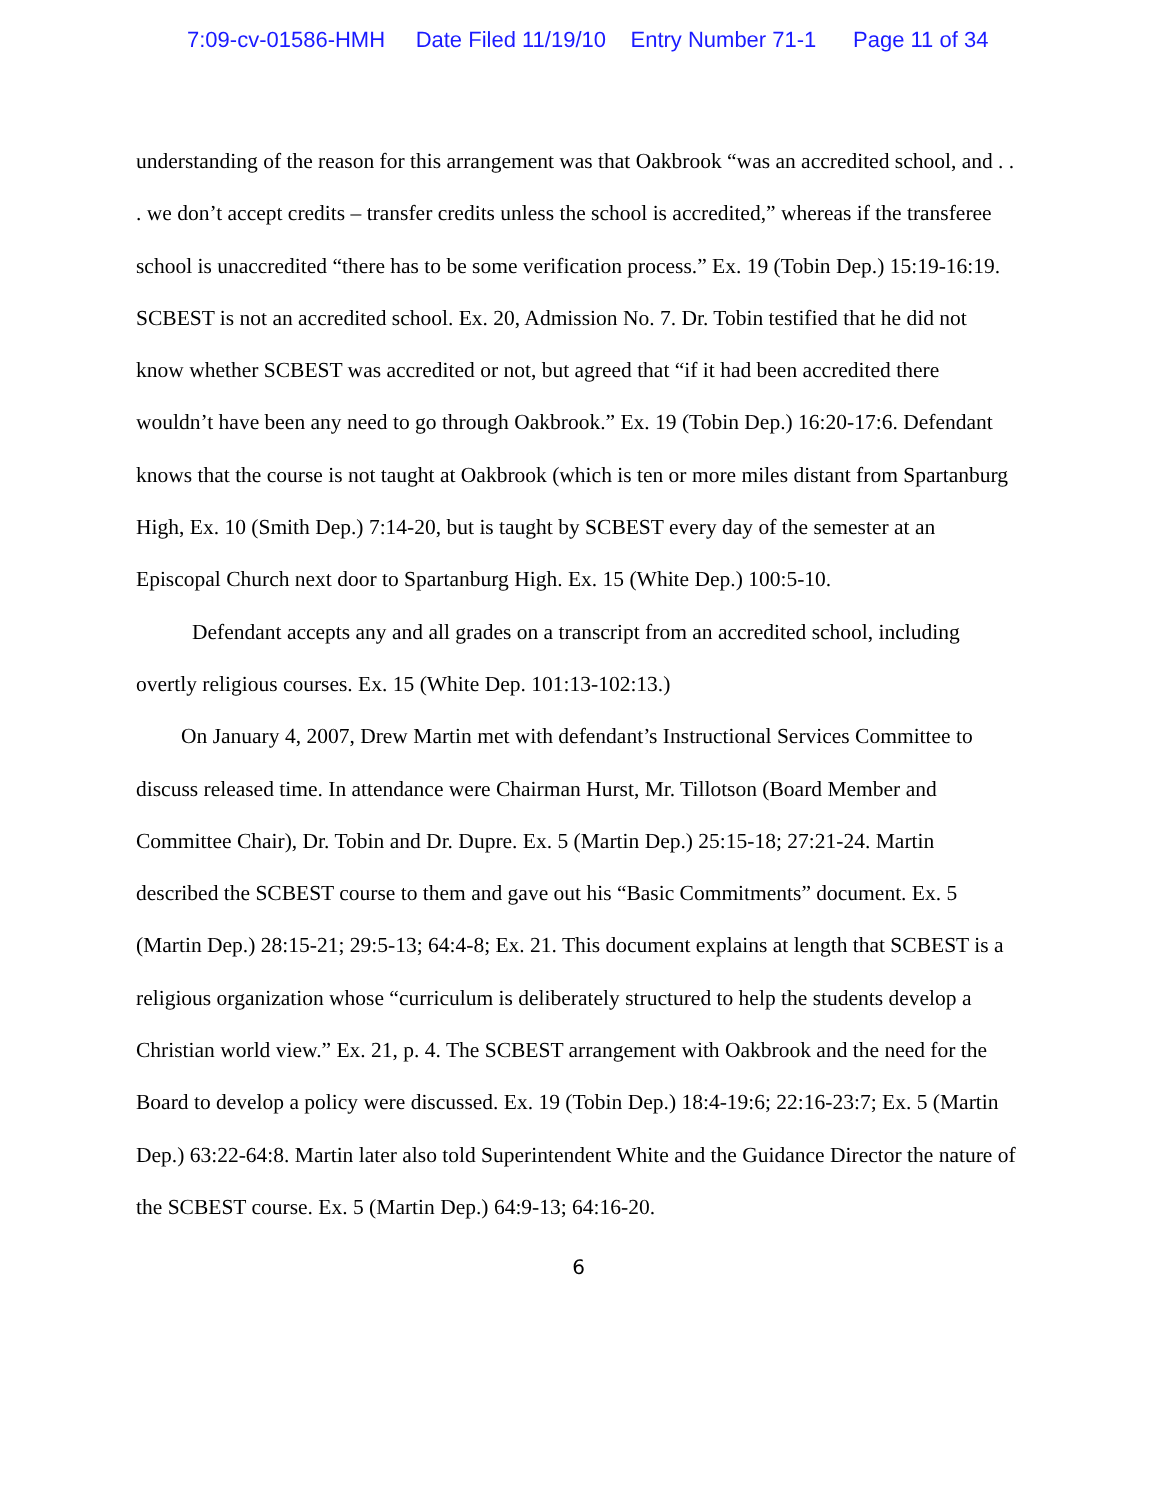7:09-cv-01586-HMH Date Filed 11/19/10 Entry Number 71-1 Page 11 of 34
understanding of the reason for this arrangement was that Oakbrook “was an accredited school, and . . . we don’t accept credits – transfer credits unless the school is accredited,” whereas if the transferee school is unaccredited “there has to be some verification process.” Ex. 19 (Tobin Dep.) 15:19-16:19. SCBEST is not an accredited school. Ex. 20, Admission No. 7. Dr. Tobin testified that he did not know whether SCBEST was accredited or not, but agreed that “if it had been accredited there wouldn’t have been any need to go through Oakbrook.” Ex. 19 (Tobin Dep.) 16:20-17:6. Defendant knows that the course is not taught at Oakbrook (which is ten or more miles distant from Spartanburg High, Ex. 10 (Smith Dep.) 7:14-20, but is taught by SCBEST every day of the semester at an Episcopal Church next door to Spartanburg High. Ex. 15 (White Dep.) 100:5-10.
Defendant accepts any and all grades on a transcript from an accredited school, including overtly religious courses. Ex. 15 (White Dep. 101:13-102:13.)
On January 4, 2007, Drew Martin met with defendant’s Instructional Services Committee to discuss released time. In attendance were Chairman Hurst, Mr. Tillotson (Board Member and Committee Chair), Dr. Tobin and Dr. Dupre. Ex. 5 (Martin Dep.) 25:15-18; 27:21-24. Martin described the SCBEST course to them and gave out his “Basic Commitments” document. Ex. 5 (Martin Dep.) 28:15-21; 29:5-13; 64:4-8; Ex. 21. This document explains at length that SCBEST is a religious organization whose “curriculum is deliberately structured to help the students develop a Christian world view.” Ex. 21, p. 4. The SCBEST arrangement with Oakbrook and the need for the Board to develop a policy were discussed. Ex. 19 (Tobin Dep.) 18:4-19:6; 22:16-23:7; Ex. 5 (Martin Dep.) 63:22-64:8. Martin later also told Superintendent White and the Guidance Director the nature of the SCBEST course. Ex. 5 (Martin Dep.) 64:9-13; 64:16-20.
6